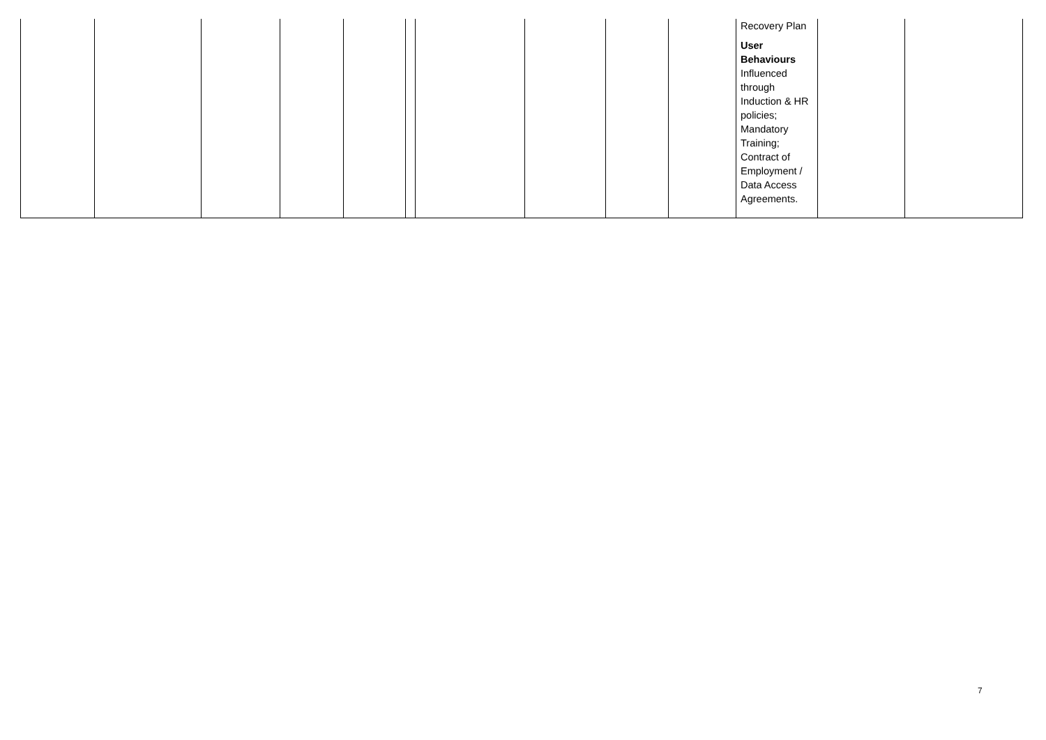| | | | | | | | | | | Recovery Plan User Behaviours Influenced through Induction & HR policies; Mandatory Training; Contract of Employment / Data Access Agreements. | | |
7